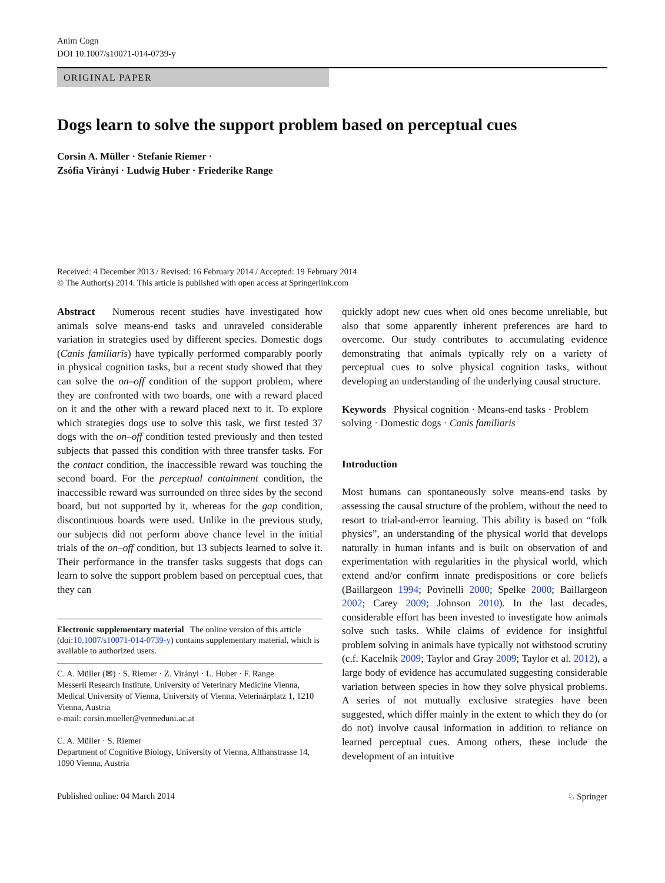Anim Cogn
DOI 10.1007/s10071-014-0739-y
ORIGINAL PAPER
Dogs learn to solve the support problem based on perceptual cues
Corsin A. Müller · Stefanie Riemer ·
Zsófia Virányi · Ludwig Huber · Friederike Range
Received: 4 December 2013 / Revised: 16 February 2014 / Accepted: 19 February 2014
© The Author(s) 2014. This article is published with open access at Springerlink.com
Abstract Numerous recent studies have investigated how animals solve means-end tasks and unraveled considerable variation in strategies used by different species. Domestic dogs (Canis familiaris) have typically performed comparably poorly in physical cognition tasks, but a recent study showed that they can solve the on–off condition of the support problem, where they are confronted with two boards, one with a reward placed on it and the other with a reward placed next to it. To explore which strategies dogs use to solve this task, we first tested 37 dogs with the on–off condition tested previously and then tested subjects that passed this condition with three transfer tasks. For the contact condition, the inaccessible reward was touching the second board. For the perceptual containment condition, the inaccessible reward was surrounded on three sides by the second board, but not supported by it, whereas for the gap condition, discontinuous boards were used. Unlike in the previous study, our subjects did not perform above chance level in the initial trials of the on–off condition, but 13 subjects learned to solve it. Their performance in the transfer tasks suggests that dogs can learn to solve the support problem based on perceptual cues, that they can
Electronic supplementary material The online version of this article (doi:10.1007/s10071-014-0739-y) contains supplementary material, which is available to authorized users.
C. A. Müller (✉) · S. Riemer · Z. Virányi · L. Huber · F. Range
Messerli Research Institute, University of Veterinary Medicine Vienna, Medical University of Vienna, University of Vienna, Veterinärplatz 1, 1210 Vienna, Austria
e-mail: corsin.mueller@vetmeduni.ac.at
C. A. Müller · S. Riemer
Department of Cognitive Biology, University of Vienna, Althanstrasse 14, 1090 Vienna, Austria
quickly adopt new cues when old ones become unreliable, but also that some apparently inherent preferences are hard to overcome. Our study contributes to accumulating evidence demonstrating that animals typically rely on a variety of perceptual cues to solve physical cognition tasks, without developing an understanding of the underlying causal structure.
Keywords Physical cognition · Means-end tasks · Problem solving · Domestic dogs · Canis familiaris
Introduction
Most humans can spontaneously solve means-end tasks by assessing the causal structure of the problem, without the need to resort to trial-and-error learning. This ability is based on “folk physics”, an understanding of the physical world that develops naturally in human infants and is built on observation of and experimentation with regularities in the physical world, which extend and/or confirm innate predispositions or core beliefs (Baillargeon 1994; Povinelli 2000; Spelke 2000; Baillargeon 2002; Carey 2009; Johnson 2010). In the last decades, considerable effort has been invested to investigate how animals solve such tasks. While claims of evidence for insightful problem solving in animals have typically not withstood scrutiny (c.f. Kacelnik 2009; Taylor and Gray 2009; Taylor et al. 2012), a large body of evidence has accumulated suggesting considerable variation between species in how they solve physical problems. A series of not mutually exclusive strategies have been suggested, which differ mainly in the extent to which they do (or do not) involve causal information in addition to reliance on learned perceptual cues. Among others, these include the development of an intuitive
Published online: 04 March 2014 ♘ Springer